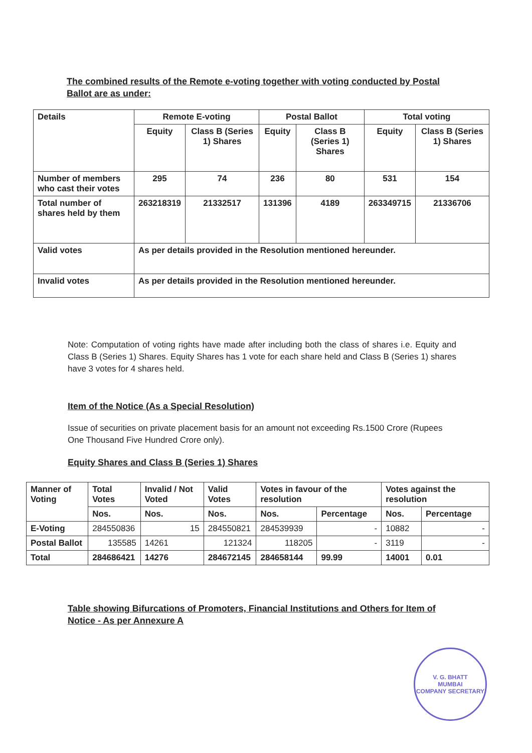The combined results of the Remote e-voting together with voting conducted by Postal Ballot are as under:
| Details | Remote E-voting | | Postal Ballot | | Total voting | |
| --- | --- | --- | --- | --- | --- | --- |
| | Equity | Class B (Series 1) Shares | Equity | Class B (Series 1) Shares | Equity | Class B (Series 1) Shares |
| Number of members who cast their votes | 295 | 74 | 236 | 80 | 531 | 154 |
| Total number of shares held by them | 263218319 | 21332517 | 131396 | 4189 | 263349715 | 21336706 |
| Valid votes | As per details provided in the Resolution mentioned hereunder. | | | | | |
| Invalid votes | As per details provided in the Resolution mentioned hereunder. | | | | | |
Note: Computation of voting rights have made after including both the class of shares i.e. Equity and Class B (Series 1) Shares. Equity Shares has 1 vote for each share held and Class B (Series 1) shares have 3 votes for 4 shares held.
Item of the Notice (As a Special Resolution)
Issue of securities on private placement basis for an amount not exceeding Rs.1500 Crore (Rupees One Thousand Five Hundred Crore only).
Equity Shares and Class B (Series 1) Shares
| Manner of Voting | Total Votes | Invalid / Not Voted | Valid Votes | Votes in favour of the resolution | | Votes against the resolution | |
| --- | --- | --- | --- | --- | --- | --- | --- |
| | Nos. | Nos. | Nos. | Nos. | Percentage | Nos. | Percentage |
| E-Voting | 284550836 | 15 | 284550821 | 284539939 | - | 10882 | - |
| Postal Ballot | 135585 | 14261 | 121324 | 118205 | - | 3119 | - |
| Total | 284686421 | 14276 | 284672145 | 284658144 | 99.99 | 14001 | 0.01 |
Table showing Bifurcations of Promoters, Financial Institutions and Others for Item of Notice - As per Annexure A
V. G. BHATT
MUMBAI
COMPANY SECRETARY